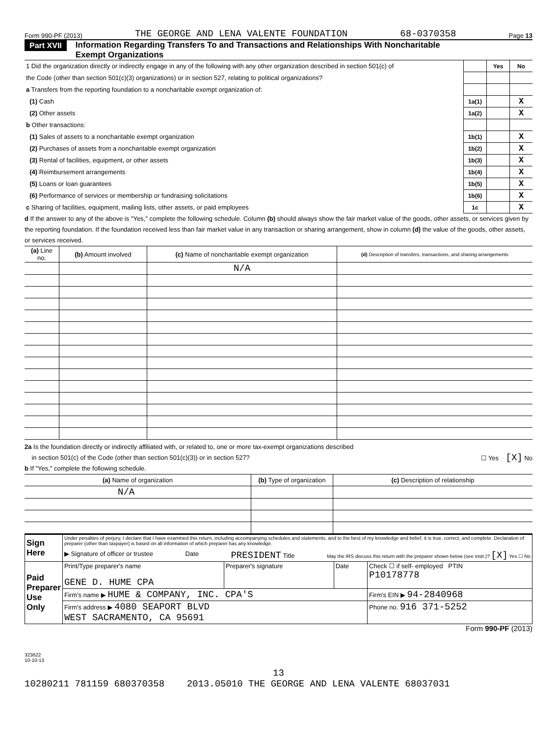Form 990-PF (2013) THE GEORGE AND LENA VALENTE FOUNDATION 68-0370358 Page 13
Part XVII Information Regarding Transfers To and Transactions and Relationships With Noncharitable
Exempt Organizations
| 1 Did the organization directly or indirectly engage in any of the following with any other organization described in section 501(c) of | | Yes | No |
| the Code (other than section 501(c)(3) organizations) or in section 527, relating to political organizations? | | | |
| a Transfers from the reporting foundation to a noncharitable exempt organization of: | | | |
| (1) Cash | 1a(1) | | X |
| (2) Other assets | 1a(2) | | X |
| b Other transactions: | | | |
| (1) Sales of assets to a noncharitable exempt organization | 1b(1) | | X |
| (2) Purchases of assets from a noncharitable exempt organization | 1b(2) | | X |
| (3) Rental of facilities, equipment, or other assets | 1b(3) | | X |
| (4) Reimbursement arrangements | 1b(4) | | X |
| (5) Loans or loan guarantees | 1b(5) | | X |
| (6) Performance of services or membership or fundraising solicitations | 1b(6) | | X |
| c Sharing of facilities, equipment, mailing lists, other assets, or paid employees | 1c | | X |
d If the answer to any of the above is "Yes," complete the following schedule. Column (b) should always show the fair market value of the goods, other assets, or services given by the reporting foundation. If the foundation received less than fair market value in any transaction or sharing arrangement, show in column (d) the value of the goods, other assets, or services received.
| (a) Line no. | (b) Amount involved | (c) Name of noncharitable exempt organization | (d) Description of transfers, transactions, and sharing arrangements |
| --- | --- | --- | --- |
| | | N/A | |
2a Is the foundation directly or indirectly affiliated with, or related to, one or more tax-exempt organizations described
in section 501(c) of the Code (other than section 501(c)(3)) or in section 527? ☐ Yes [X] No
b If "Yes," complete the following schedule.
| (a) Name of organization | (b) Type of organization | (c) Description of relationship |
| --- | --- | --- |
| N/A | | |
| Sign Here | Under penalties of perjury, I declare that I have examined this return, including accompanying schedules and statements, and to the best of my knowledge and belief, it is true, correct, and complete. Declaration of preparer (other than taxpayer) is based on all information of which preparer has any knowledge. ▶ Signature of officer or trustee Date PRESIDENT Title May the IRS discuss this return with the preparer shown below (see instr.)? [X] Yes ☐ No | | | |
| Paid Preparer Use Only | Print/Type preparer's name GENE D. HUME CPA | Preparer's signature | Date | Check ☐ if self- employed PTIN P10178778 |
| | Firm's name ▶ HUME & COMPANY, INC. CPA'S | | | Firm's EIN ▶ 94-2840968 |
| | Firm's address ▶ 4080 SEAPORT BLVD WEST SACRAMENTO, CA 95691 | | | Phone no. 916 371-5252 |
Form 990-PF (2013)
323622
10-10-13
13
10280211 781159 680370358 2013.05010 THE GEORGE AND LENA VALENTE 68037031